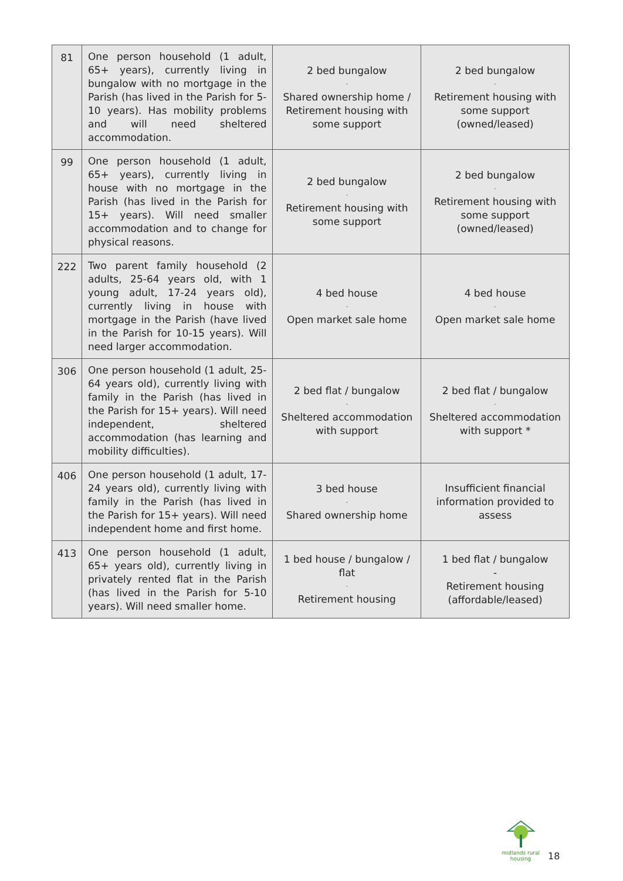| 81 | One person household (1 adult, 65+ years), currently living in bungalow with no mortgage in the Parish (has lived in the Parish for 5-10 years). Has mobility problems and will need sheltered accommodation. | 2 bed bungalow - Shared ownership home / Retirement housing with some support | 2 bed bungalow - Retirement housing with some support (owned/leased) |
| 99 | One person household (1 adult, 65+ years), currently living in house with no mortgage in the Parish (has lived in the Parish for 15+ years). Will need smaller accommodation and to change for physical reasons. | 2 bed bungalow - Retirement housing with some support | 2 bed bungalow - Retirement housing with some support (owned/leased) |
| 222 | Two parent family household (2 adults, 25-64 years old, with 1 young adult, 17-24 years old), currently living in house with mortgage in the Parish (have lived in the Parish for 10-15 years). Will need larger accommodation. | 4 bed house - Open market sale home | 4 bed house - Open market sale home |
| 306 | One person household (1 adult, 25-64 years old), currently living with family in the Parish (has lived in the Parish for 15+ years). Will need independent, sheltered accommodation (has learning and mobility difficulties). | 2 bed flat / bungalow - Sheltered accommodation with support | 2 bed flat / bungalow - Sheltered accommodation with support * |
| 406 | One person household (1 adult, 17-24 years old), currently living with family in the Parish (has lived in the Parish for 15+ years). Will need independent home and first home. | 3 bed house - Shared ownership home | Insufficient financial information provided to assess |
| 413 | One person household (1 adult, 65+ years old), currently living in privately rented flat in the Parish (has lived in the Parish for 5-10 years). Will need smaller home. | 1 bed house / bungalow / flat - Retirement housing | 1 bed flat / bungalow - Retirement housing (affordable/leased) |
midlands rural
housing
18